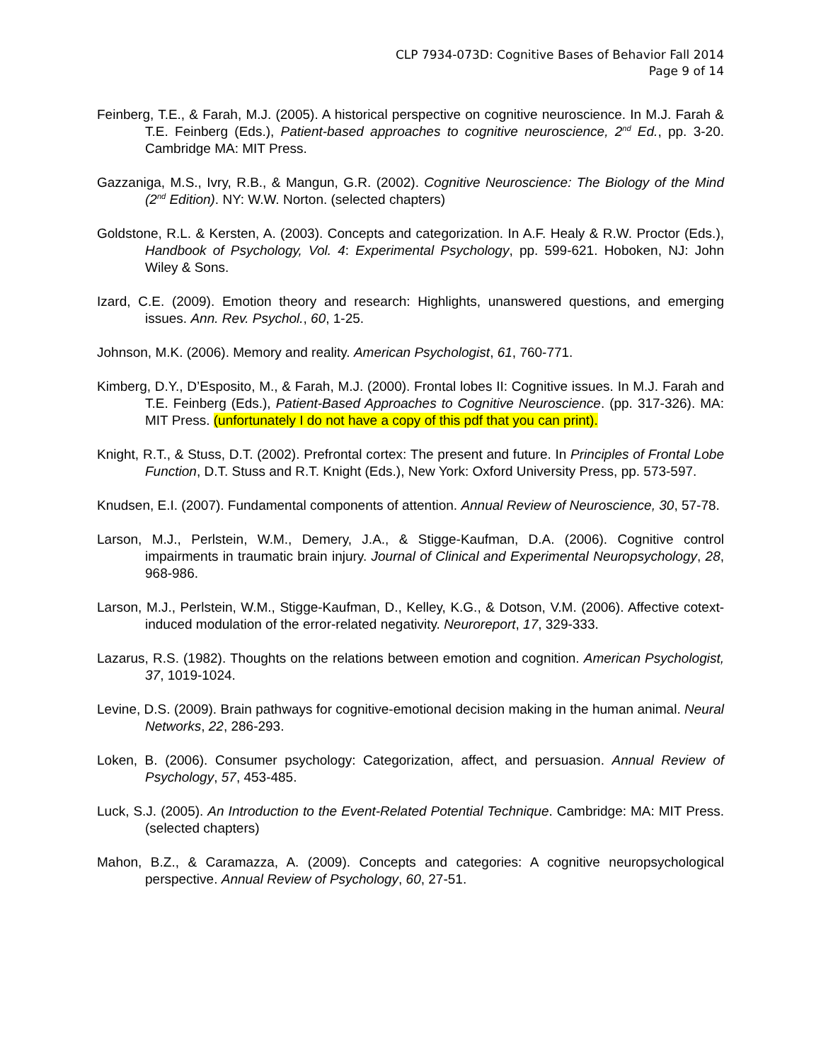CLP 7934-073D: Cognitive Bases of Behavior Fall 2014
Page 9 of 14
Feinberg, T.E., & Farah, M.J. (2005). A historical perspective on cognitive neuroscience. In M.J. Farah & T.E. Feinberg (Eds.), Patient-based approaches to cognitive neuroscience, 2<sup>nd</sup> Ed., pp. 3-20. Cambridge MA: MIT Press.
Gazzaniga, M.S., Ivry, R.B., & Mangun, G.R. (2002). Cognitive Neuroscience: The Biology of the Mind (2<sup>nd</sup> Edition). NY: W.W. Norton. (selected chapters)
Goldstone, R.L. & Kersten, A. (2003). Concepts and categorization. In A.F. Healy & R.W. Proctor (Eds.), Handbook of Psychology, Vol. 4: Experimental Psychology, pp. 599-621. Hoboken, NJ: John Wiley & Sons.
Izard, C.E. (2009). Emotion theory and research: Highlights, unanswered questions, and emerging issues. Ann. Rev. Psychol., 60, 1-25.
Johnson, M.K. (2006). Memory and reality. American Psychologist, 61, 760-771.
Kimberg, D.Y., D’Esposito, M., & Farah, M.J. (2000). Frontal lobes II: Cognitive issues. In M.J. Farah and T.E. Feinberg (Eds.), Patient-Based Approaches to Cognitive Neuroscience. (pp. 317-326). MA: MIT Press. (unfortunately I do not have a copy of this pdf that you can print).
Knight, R.T., & Stuss, D.T. (2002). Prefrontal cortex: The present and future. In Principles of Frontal Lobe Function, D.T. Stuss and R.T. Knight (Eds.), New York: Oxford University Press, pp. 573-597.
Knudsen, E.I. (2007). Fundamental components of attention. Annual Review of Neuroscience, 30, 57-78.
Larson, M.J., Perlstein, W.M., Demery, J.A., & Stigge-Kaufman, D.A. (2006). Cognitive control impairments in traumatic brain injury. Journal of Clinical and Experimental Neuropsychology, 28, 968-986.
Larson, M.J., Perlstein, W.M., Stigge-Kaufman, D., Kelley, K.G., & Dotson, V.M. (2006). Affective cotext-induced modulation of the error-related negativity. Neuroreport, 17, 329-333.
Lazarus, R.S. (1982). Thoughts on the relations between emotion and cognition. American Psychologist, 37, 1019-1024.
Levine, D.S. (2009). Brain pathways for cognitive-emotional decision making in the human animal. Neural Networks, 22, 286-293.
Loken, B. (2006). Consumer psychology: Categorization, affect, and persuasion. Annual Review of Psychology, 57, 453-485.
Luck, S.J. (2005). An Introduction to the Event-Related Potential Technique. Cambridge: MA: MIT Press. (selected chapters)
Mahon, B.Z., & Caramazza, A. (2009). Concepts and categories: A cognitive neuropsychological perspective. Annual Review of Psychology, 60, 27-51.